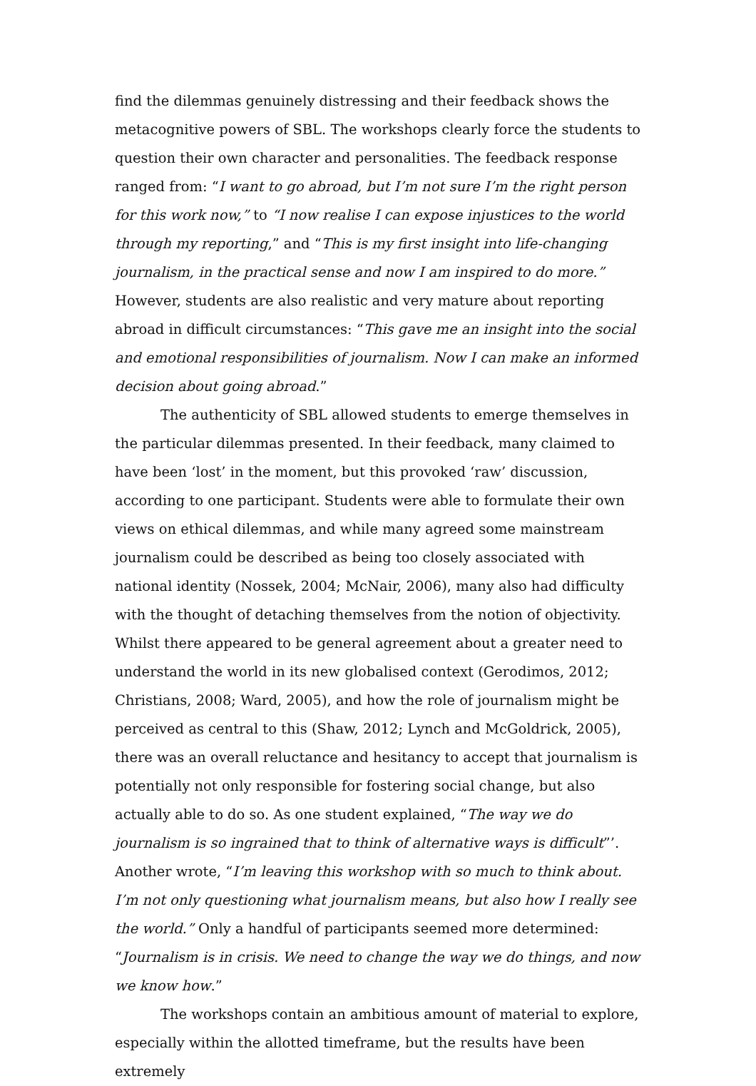find the dilemmas genuinely distressing and their feedback shows the metacognitive powers of SBL. The workshops clearly force the students to question their own character and personalities. The feedback response ranged from: “I want to go abroad, but I’m not sure I’m the right person for this work now,” to “I now realise I can expose injustices to the world through my reporting,” and “This is my first insight into life-changing journalism, in the practical sense and now I am inspired to do more.” However, students are also realistic and very mature about reporting abroad in difficult circumstances: “This gave me an insight into the social and emotional responsibilities of journalism. Now I can make an informed decision about going abroad.”
The authenticity of SBL allowed students to emerge themselves in the particular dilemmas presented. In their feedback, many claimed to have been ‘lost’ in the moment, but this provoked ‘raw’ discussion, according to one participant. Students were able to formulate their own views on ethical dilemmas, and while many agreed some mainstream journalism could be described as being too closely associated with national identity (Nossek, 2004; McNair, 2006), many also had difficulty with the thought of detaching themselves from the notion of objectivity. Whilst there appeared to be general agreement about a greater need to understand the world in its new globalised context (Gerodimos, 2012; Christians, 2008; Ward, 2005), and how the role of journalism might be perceived as central to this (Shaw, 2012; Lynch and McGoldrick, 2005), there was an overall reluctance and hesitancy to accept that journalism is potentially not only responsible for fostering social change, but also actually able to do so. As one student explained, “The way we do journalism is so ingrained that to think of alternative ways is difficult”’. Another wrote, “I’m leaving this workshop with so much to think about. I’m not only questioning what journalism means, but also how I really see the world.” Only a handful of participants seemed more determined: “Journalism is in crisis. We need to change the way we do things, and now we know how.”
The workshops contain an ambitious amount of material to explore, especially within the allotted timeframe, but the results have been extremely